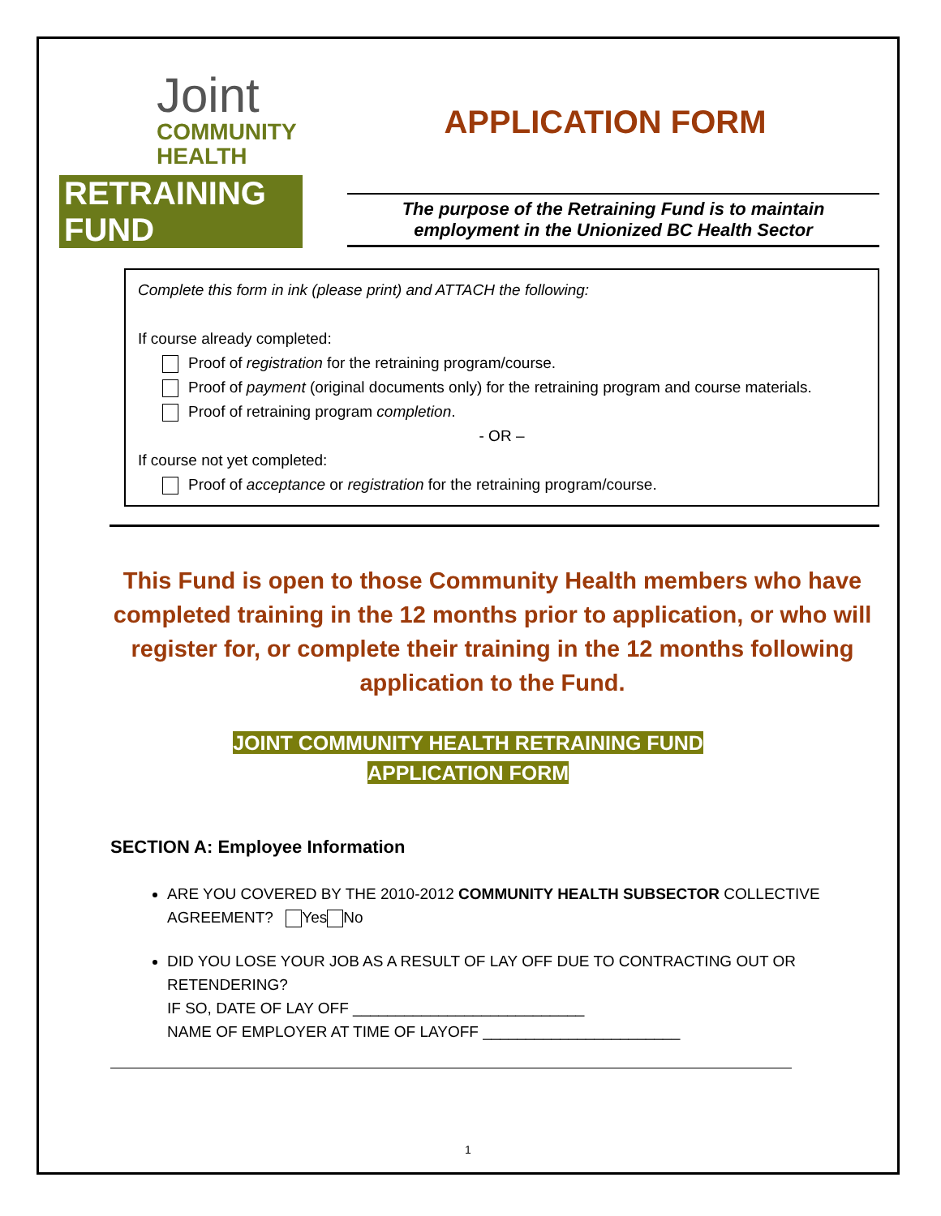Joint
COMMUNITY
HEALTH
RETRAINING FUND
APPLICATION FORM
The purpose of the Retraining Fund is to maintain
employment in the Unionized BC Health Sector
Complete this form in ink (please print) and ATTACH the following:
If course already completed:
Proof of registration for the retraining program/course.
Proof of payment (original documents only) for the retraining program and course materials.
Proof of retraining program completion.
- OR –
If course not yet completed:
Proof of acceptance or registration for the retraining program/course.
This Fund is open to those Community Health members who have completed training in the 12 months prior to application, or who will register for, or complete their training in the 12 months following application to the Fund.
JOINT COMMUNITY HEALTH RETRAINING FUND
APPLICATION FORM
SECTION A: Employee Information
ARE YOU COVERED BY THE 2010-2012 COMMUNITY HEALTH SUBSECTOR COLLECTIVE AGREEMENT? Yes No
DID YOU LOSE YOUR JOB AS A RESULT OF LAY OFF DUE TO CONTRACTING OUT OR RETENDERING?
IF SO, DATE OF LAY OFF ___________________________
NAME OF EMPLOYER AT TIME OF LAYOFF _______________________
1